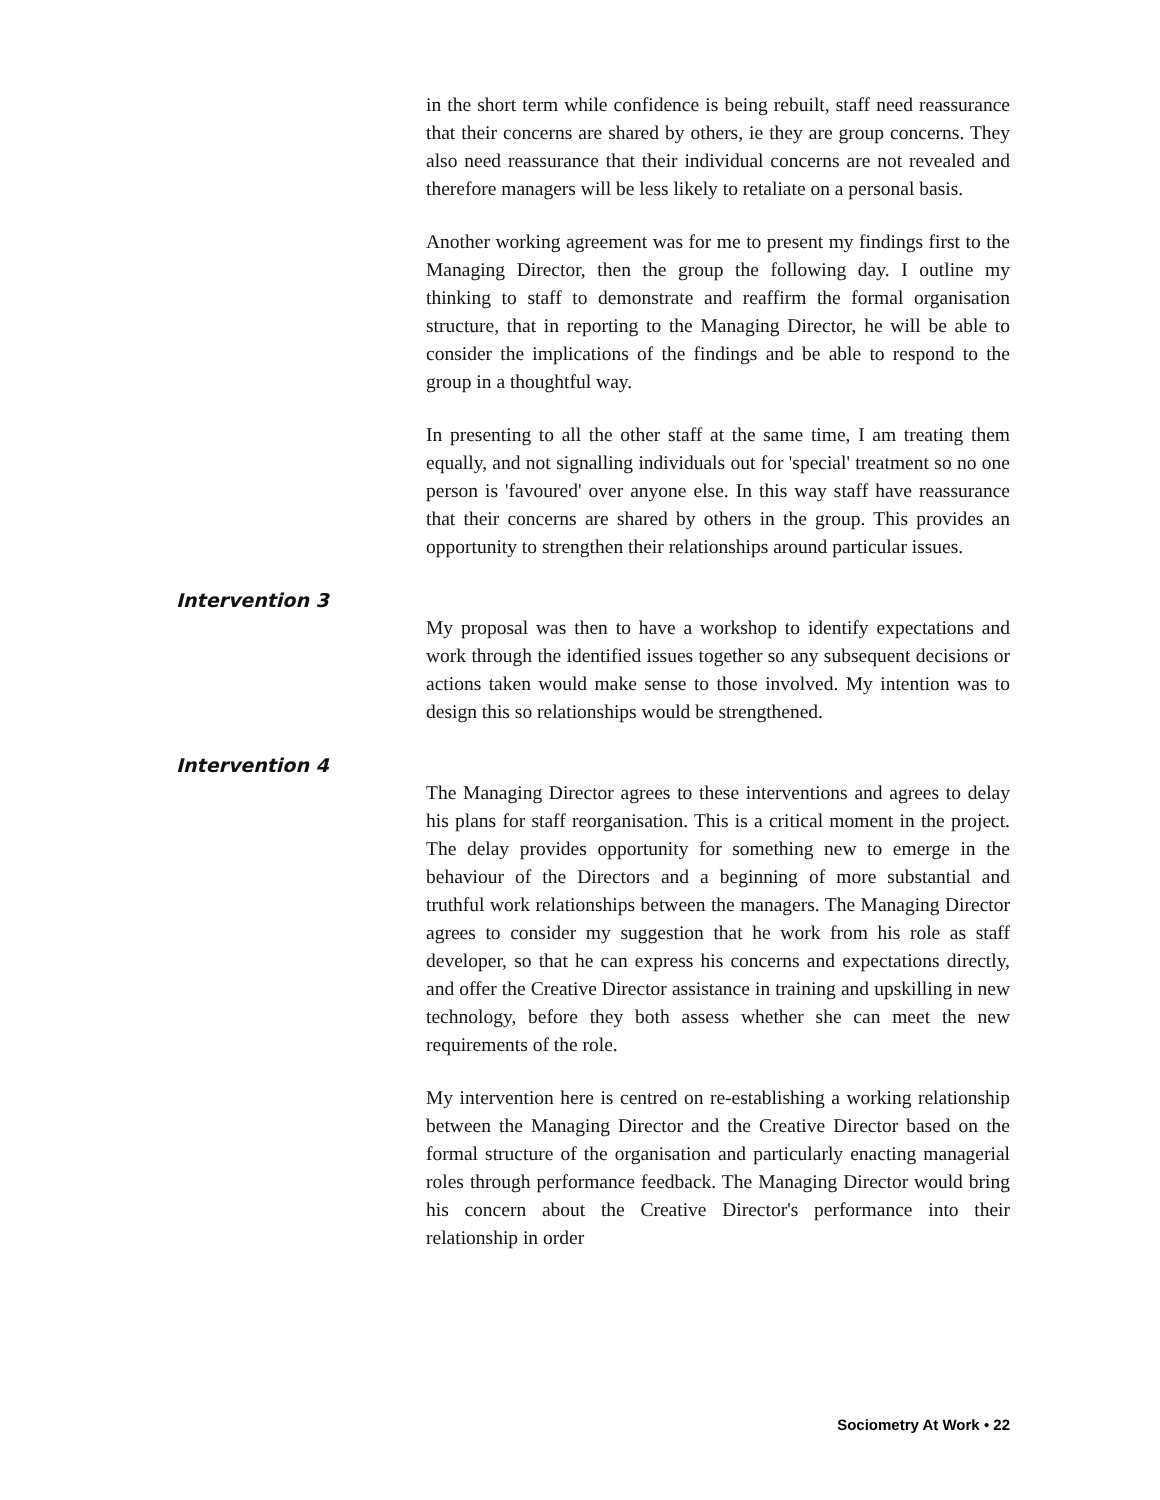in the short term while confidence is being rebuilt, staff need reassurance that their concerns are shared by others, ie they are group concerns. They also need reassurance that their individual concerns are not revealed and therefore managers will be less likely to retaliate on a personal basis.
Another working agreement was for me to present my findings first to the Managing Director, then the group the following day. I outline my thinking to staff to demonstrate and reaffirm the formal organisation structure, that in reporting to the Managing Director, he will be able to consider the implications of the findings and be able to respond to the group in a thoughtful way.
In presenting to all the other staff at the same time, I am treating them equally, and not signalling individuals out for 'special' treatment so no one person is 'favoured' over anyone else. In this way staff have reassurance that their concerns are shared by others in the group. This provides an opportunity to strengthen their relationships around particular issues.
Intervention 3
My proposal was then to have a workshop to identify expectations and work through the identified issues together so any subsequent decisions or actions taken would make sense to those involved. My intention was to design this so relationships would be strengthened.
Intervention 4
The Managing Director agrees to these interventions and agrees to delay his plans for staff reorganisation. This is a critical moment in the project. The delay provides opportunity for something new to emerge in the behaviour of the Directors and a beginning of more substantial and truthful work relationships between the managers. The Managing Director agrees to consider my suggestion that he work from his role as staff developer, so that he can express his concerns and expectations directly, and offer the Creative Director assistance in training and upskilling in new technology, before they both assess whether she can meet the new requirements of the role.
My intervention here is centred on re-establishing a working relationship between the Managing Director and the Creative Director based on the formal structure of the organisation and particularly enacting managerial roles through performance feedback. The Managing Director would bring his concern about the Creative Director's performance into their relationship in order
Sociometry At Work • 22